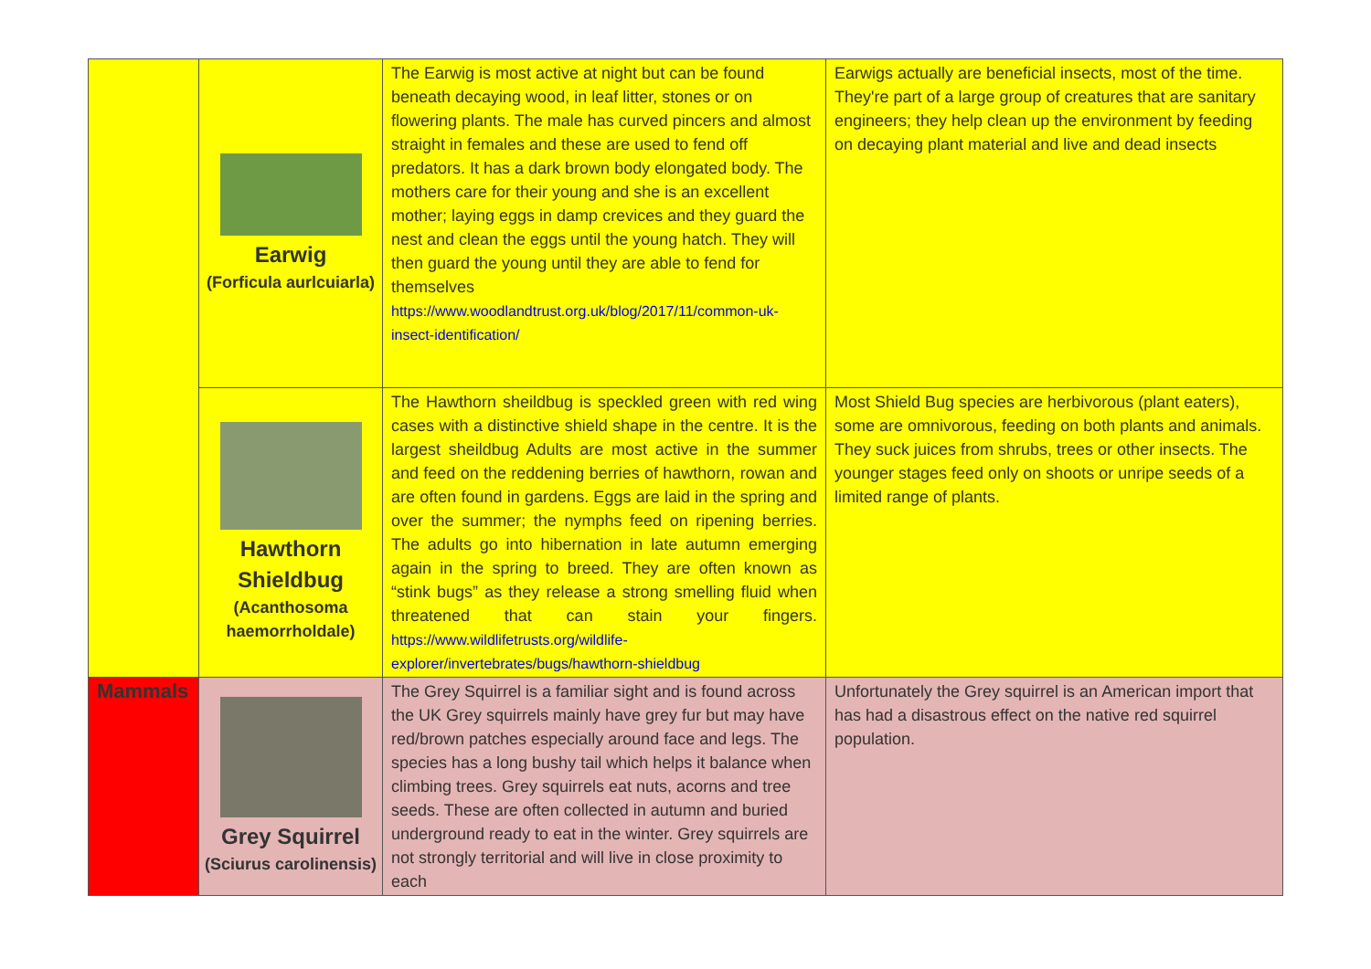| | Earwig (Forficula aurlcuiarla) | The Earwig is most active at night but can be found beneath decaying wood, in leaf litter, stones or on flowering plants. The male has curved pincers and almost straight in females and these are used to fend off predators. It has a dark brown body elongated body. The mothers care for their young and she is an excellent mother; laying eggs in damp crevices and they guard the nest and clean the eggs until the young hatch. They will then guard the young until they are able to fend for themselves https://www.woodlandtrust.org.uk/blog/2017/11/common-uk-insect-identification/ | Earwigs actually are beneficial insects, most of the time. They're part of a large group of creatures that are sanitary engineers; they help clean up the environment by feeding on decaying plant material and live and dead insects |
| | Hawthorn Shieldbug (Acanthosoma haemorrholdale) | The Hawthorn sheildbug is speckled green with red wing cases with a distinctive shield shape in the centre. It is the largest sheildbug Adults are most active in the summer and feed on the reddening berries of hawthorn, rowan and are often found in gardens. Eggs are laid in the spring and over the summer; the nymphs feed on ripening berries. The adults go into hibernation in late autumn emerging again in the spring to breed. They are often known as “stink bugs” as they release a strong smelling fluid when threatened that can stain your fingers. https://www.wildlifetrusts.org/wildlife-explorer/invertebrates/bugs/hawthorn-shieldbug | Most Shield Bug species are herbivorous (plant eaters), some are omnivorous, feeding on both plants and animals. They suck juices from shrubs, trees or other insects. The younger stages feed only on shoots or unripe seeds of a limited range of plants. |
| Mammals | Grey Squirrel (Sciurus carolinensis) | The Grey Squirrel is a familiar sight and is found across the UK Grey squirrels mainly have grey fur but may have red/brown patches especially around face and legs. The species has a long bushy tail which helps it balance when climbing trees. Grey squirrels eat nuts, acorns and tree seeds. These are often collected in autumn and buried underground ready to eat in the winter. Grey squirrels are not strongly territorial and will live in close proximity to each | Unfortunately the Grey squirrel is an American import that has had a disastrous effect on the native red squirrel population. |